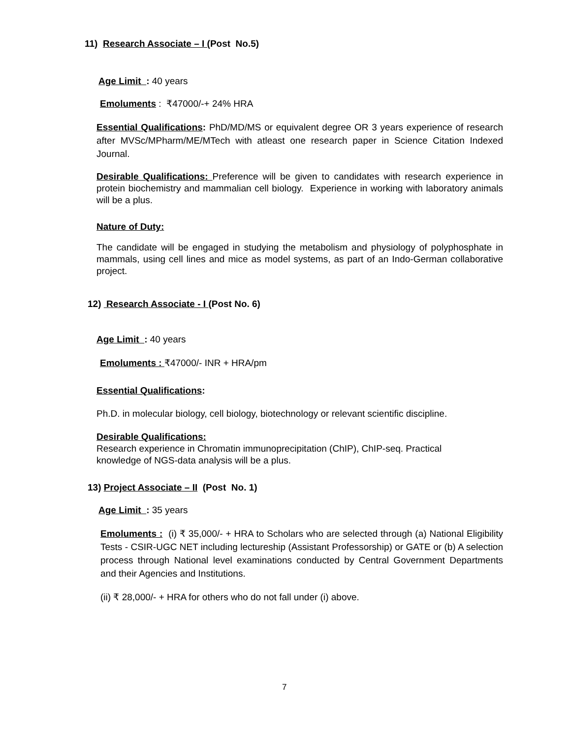11) Research Associate – I (Post No.5)
Age Limit : 40 years
Emoluments : ₹47000/-+ 24% HRA
Essential Qualifications: PhD/MD/MS or equivalent degree OR 3 years experience of research after MVSc/MPharm/ME/MTech with atleast one research paper in Science Citation Indexed Journal.
Desirable Qualifications: Preference will be given to candidates with research experience in protein biochemistry and mammalian cell biology. Experience in working with laboratory animals will be a plus.
Nature of Duty:
The candidate will be engaged in studying the metabolism and physiology of polyphosphate in mammals, using cell lines and mice as model systems, as part of an Indo-German collaborative project.
12) Research Associate - I (Post No. 6)
Age Limit : 40 years
Emoluments : ₹47000/- INR + HRA/pm
Essential Qualifications:
Ph.D. in molecular biology, cell biology, biotechnology or relevant scientific discipline.
Desirable Qualifications:
Research experience in Chromatin immunoprecipitation (ChIP), ChIP-seq. Practical
knowledge of NGS-data analysis will be a plus.
13) Project Associate – II (Post No. 1)
Age Limit : 35 years
Emoluments : (i) ₹ 35,000/- + HRA to Scholars who are selected through (a) National Eligibility Tests - CSIR-UGC NET including lectureship (Assistant Professorship) or GATE or (b) A selection process through National level examinations conducted by Central Government Departments and their Agencies and Institutions.
(ii) ₹ 28,000/- + HRA for others who do not fall under (i) above.
7